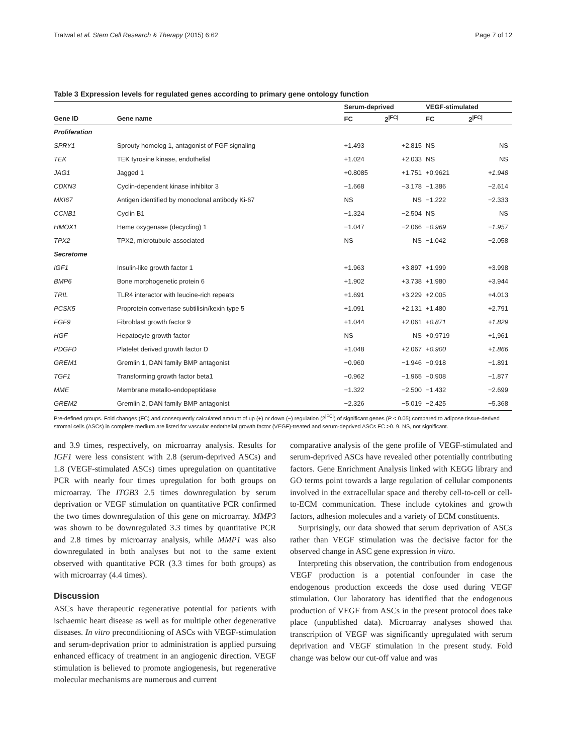Tratwal et al. Stem Cell Research & Therapy (2015) 6:62 Page 7 of 12
Table 3 Expression levels for regulated genes according to primary gene ontology function
| | | Serum-deprived | | | VEGF-stimulated | |
| --- | --- | --- | --- | --- | --- | --- |
| Gene ID | Gene name | FC | 2<sup>/FC/</sup> | | FC | 2<sup>/FC/</sup> |
| Proliferation | | | | | | |
| SPRY1 | Sprouty homolog 1, antagonist of FGF signaling | +1.493 | +2.815 | | NS | NS |
| TEK | TEK tyrosine kinase, endothelial | +1.024 | +2.033 | | NS | NS |
| JAG1 | Jagged 1 | +0.8085 | +1.751 | | +0.9621 | +1.948 |
| CDKN3 | Cyclin-dependent kinase inhibitor 3 | −1.668 | −3.178 | | −1.386 | −2.614 |
| MKI67 | Antigen identified by monoclonal antibody Ki-67 | NS | NS | | −1.222 | −2.333 |
| CCNB1 | Cyclin B1 | −1.324 | −2.504 | | NS | NS |
| HMOX1 | Heme oxygenase (decycling) 1 | −1.047 | −2.066 | | −0.969 | −1.957 |
| TPX2 | TPX2, microtubule-associated | NS | NS | | −1.042 | −2.058 |
| Secretome | | | | | | |
| IGF1 | Insulin-like growth factor 1 | +1.963 | +3.897 | | +1.999 | +3.998 |
| BMP6 | Bone morphogenetic protein 6 | +1.902 | +3.738 | | +1.980 | +3.944 |
| TRIL | TLR4 interactor with leucine-rich repeats | +1.691 | +3.229 | | +2.005 | +4.013 |
| PCSK5 | Proprotein convertase subtilisin/kexin type 5 | +1.091 | +2.131 | | +1.480 | +2.791 |
| FGF9 | Fibroblast growth factor 9 | +1.044 | +2.061 | | +0.871 | +1.829 |
| HGF | Hepatocyte growth factor | NS | NS | | +0,9719 | +1,961 |
| PDGFD | Platelet derived growth factor D | +1.048 | +2.067 | | +0.900 | +1.866 |
| GREM1 | Gremlin 1, DAN family BMP antagonist | −0.960 | −1.946 | | −0.918 | −1.891 |
| TGF1 | Transforming growth factor beta1 | −0.962 | −1.965 | | −0.908 | −1.877 |
| MME | Membrane metallo-endopeptidase | −1.322 | −2.500 | | −1.432 | −2.699 |
| GREM2 | Gremlin 2, DAN family BMP antagonist | −2.326 | −5.019 | | −2.425 | −5.368 |
Pre-defined groups. Fold changes (FC) and consequently calculated amount of up (+) or down (−) regulation (2<sup>|FC|</sup>) of significant genes (P < 0.05) compared to adipose tissue-derived stromal cells (ASCs) in complete medium are listed for vascular endothelial growth factor (VEGF)-treated and serum-deprived ASCs FC >0. 9. NS, not significant.
and 3.9 times, respectively, on microarray analysis. Results for IGF1 were less consistent with 2.8 (serum-deprived ASCs) and 1.8 (VEGF-stimulated ASCs) times upregulation on quantitative PCR with nearly four times upregulation for both groups on microarray. The ITGB3 2.5 times downregulation by serum deprivation or VEGF stimulation on quantitative PCR confirmed the two times downregulation of this gene on microarray. MMP3 was shown to be downregulated 3.3 times by quantitative PCR and 2.8 times by microarray analysis, while MMP1 was also downregulated in both analyses but not to the same extent observed with quantitative PCR (3.3 times for both groups) as with microarray (4.4 times).
Discussion
ASCs have therapeutic regenerative potential for patients with ischaemic heart disease as well as for multiple other degenerative diseases. In vitro preconditioning of ASCs with VEGF-stimulation and serum-deprivation prior to administration is applied pursuing enhanced efficacy of treatment in an angiogenic direction. VEGF stimulation is believed to promote angiogenesis, but regenerative molecular mechanisms are numerous and current
comparative analysis of the gene profile of VEGF-stimulated and serum-deprived ASCs have revealed other potentially contributing factors. Gene Enrichment Analysis linked with KEGG library and GO terms point towards a large regulation of cellular components involved in the extracellular space and thereby cell-to-cell or cell-to-ECM communication. These include cytokines and growth factors, adhesion molecules and a variety of ECM constituents.
Surprisingly, our data showed that serum deprivation of ASCs rather than VEGF stimulation was the decisive factor for the observed change in ASC gene expression in vitro.
Interpreting this observation, the contribution from endogenous VEGF production is a potential confounder in case the endogenous production exceeds the dose used during VEGF stimulation. Our laboratory has identified that the endogenous production of VEGF from ASCs in the present protocol does take place (unpublished data). Microarray analyses showed that transcription of VEGF was significantly upregulated with serum deprivation and VEGF stimulation in the present study. Fold change was below our cut-off value and was